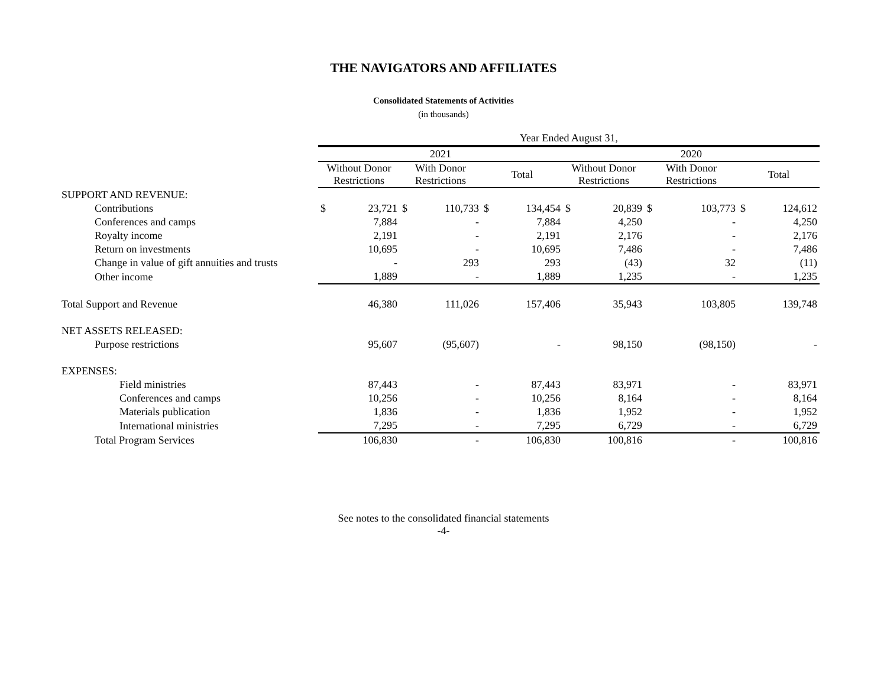THE NAVIGATORS AND AFFILIATES
Consolidated Statements of Activities
(in thousands)
| | Year Ended August 31, | | | | | | | | | | | |
| --- | --- | --- | --- | --- | --- | --- | --- | --- | --- | --- | --- | --- |
| | 2021 | | | | | | 2020 | | | | | |
| | Without Donor Restrictions | | With Donor Restrictions | | Total | | Without Donor Restrictions | | With Donor Restrictions | | Total | |
| SUPPORT AND REVENUE: | | | | | | | | | | | | |
| Contributions | $ | 23,721 | $ | 110,733 | $ | 134,454 | $ | 20,839 | $ | 103,773 | $ | 124,612 |
| Conferences and camps | | 7,884 | | - | | 7,884 | | 4,250 | | - | | 4,250 |
| Royalty income | | 2,191 | | - | | 2,191 | | 2,176 | | - | | 2,176 |
| Return on investments | | 10,695 | | - | | 10,695 | | 7,486 | | - | | 7,486 |
| Change in value of gift annuities and trusts | | - | | 293 | | 293 | | (43) | | 32 | | (11) |
| Other income | | 1,889 | | - | | 1,889 | | 1,235 | | - | | 1,235 |
| Total Support and Revenue | | 46,380 | | 111,026 | | 157,406 | | 35,943 | | 103,805 | | 139,748 |
| NET ASSETS RELEASED: | | | | | | | | | | | | |
| Purpose restrictions | | 95,607 | | (95,607) | | - | | 98,150 | | (98,150) | | - |
| EXPENSES: | | | | | | | | | | | | |
| Field ministries | | 87,443 | | - | | 87,443 | | 83,971 | | - | | 83,971 |
| Conferences and camps | | 10,256 | | - | | 10,256 | | 8,164 | | - | | 8,164 |
| Materials publication | | 1,836 | | - | | 1,836 | | 1,952 | | - | | 1,952 |
| International ministries | | 7,295 | | - | | 7,295 | | 6,729 | | - | | 6,729 |
| Total Program Services | | 106,830 | | - | | 106,830 | | 100,816 | | - | | 100,816 |
See notes to the consolidated financial statements
-4-